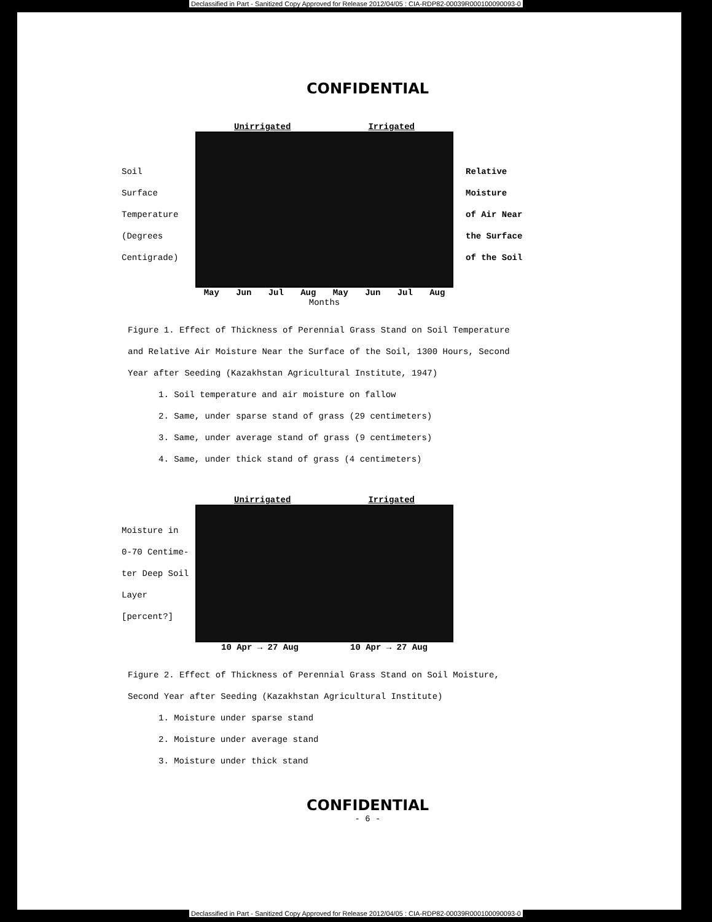Declassified in Part - Sanitized Copy Approved for Release 2012/04/05 : CIA-RDP82-00039R000100090093-0
CONFIDENTIAL
Soil
Surface
Temperature
(Degrees Centigrade)
Unirrigated Irrigated
May Jun Jul Aug May Jun Jul Aug
Months
Relative
Moisture
of Air Near
the Surface
of the Soil
Figure 1. Effect of Thickness of Perennial Grass Stand on Soil Temperature and Relative Air Moisture Near the Surface of the Soil, 1300 Hours, Second Year after Seeding (Kazakhstan Agricultural Institute, 1947)
1. Soil temperature and air moisture on fallow
2. Same, under sparse stand of grass (29 centimeters)
3. Same, under average stand of grass (9 centimeters)
4. Same, under thick stand of grass (4 centimeters)
Moisture in
0-70 Centime-
ter Deep Soil
Layer
[percent?]
Unirrigated Irrigated
10 Apr → 27 Aug 10 Apr → 27 Aug
Figure 2. Effect of Thickness of Perennial Grass Stand on Soil Moisture, Second Year after Seeding (Kazakhstan Agricultural Institute)
1. Moisture under sparse stand
2. Moisture under average stand
3. Moisture under thick stand
CONFIDENTIAL
- 6 -
Declassified in Part - Sanitized Copy Approved for Release 2012/04/05 : CIA-RDP82-00039R000100090093-0